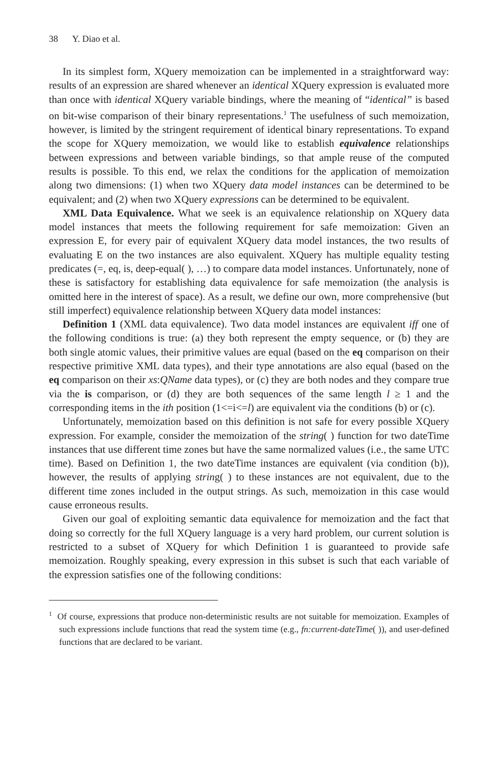38 Y. Diao et al.
In its simplest form, XQuery memoization can be implemented in a straightforward way: results of an expression are shared whenever an identical XQuery expression is evaluated more than once with identical XQuery variable bindings, where the meaning of “identical” is based on bit-wise comparison of their binary representations.<sup>1</sup> The usefulness of such memoization, however, is limited by the stringent requirement of identical binary representations. To expand the scope for XQuery memoization, we would like to establish equivalence relationships between expressions and between variable bindings, so that ample reuse of the computed results is possible. To this end, we relax the conditions for the application of memoization along two dimensions: (1) when two XQuery data model instances can be determined to be equivalent; and (2) when two XQuery expressions can be determined to be equivalent.
XML Data Equivalence. What we seek is an equivalence relationship on XQuery data model instances that meets the following requirement for safe memoization: Given an expression E, for every pair of equivalent XQuery data model instances, the two results of evaluating E on the two instances are also equivalent. XQuery has multiple equality testing predicates (=, eq, is, deep-equal( ), …) to compare data model instances. Unfortunately, none of these is satisfactory for establishing data equivalence for safe memoization (the analysis is omitted here in the interest of space). As a result, we define our own, more comprehensive (but still imperfect) equivalence relationship between XQuery data model instances:
Definition 1 (XML data equivalence). Two data model instances are equivalent iff one of the following conditions is true: (a) they both represent the empty sequence, or (b) they are both single atomic values, their primitive values are equal (based on the eq comparison on their respective primitive XML data types), and their type annotations are also equal (based on the eq comparison on their xs:QName data types), or (c) they are both nodes and they compare true via the is comparison, or (d) they are both sequences of the same length l ≥ 1 and the corresponding items in the ith position (1<=i<=l) are equivalent via the conditions (b) or (c).
Unfortunately, memoization based on this definition is not safe for every possible XQuery expression. For example, consider the memoization of the string( ) function for two dateTime instances that use different time zones but have the same normalized values (i.e., the same UTC time). Based on Definition 1, the two dateTime instances are equivalent (via condition (b)), however, the results of applying string( ) to these instances are not equivalent, due to the different time zones included in the output strings. As such, memoization in this case would cause erroneous results.
Given our goal of exploiting semantic data equivalence for memoization and the fact that doing so correctly for the full XQuery language is a very hard problem, our current solution is restricted to a subset of XQuery for which Definition 1 is guaranteed to provide safe memoization. Roughly speaking, every expression in this subset is such that each variable of the expression satisfies one of the following conditions:
<sup>1</sup> Of course, expressions that produce non-deterministic results are not suitable for memoization. Examples of such expressions include functions that read the system time (e.g., fn:current-dateTime( )), and user-defined functions that are declared to be variant.